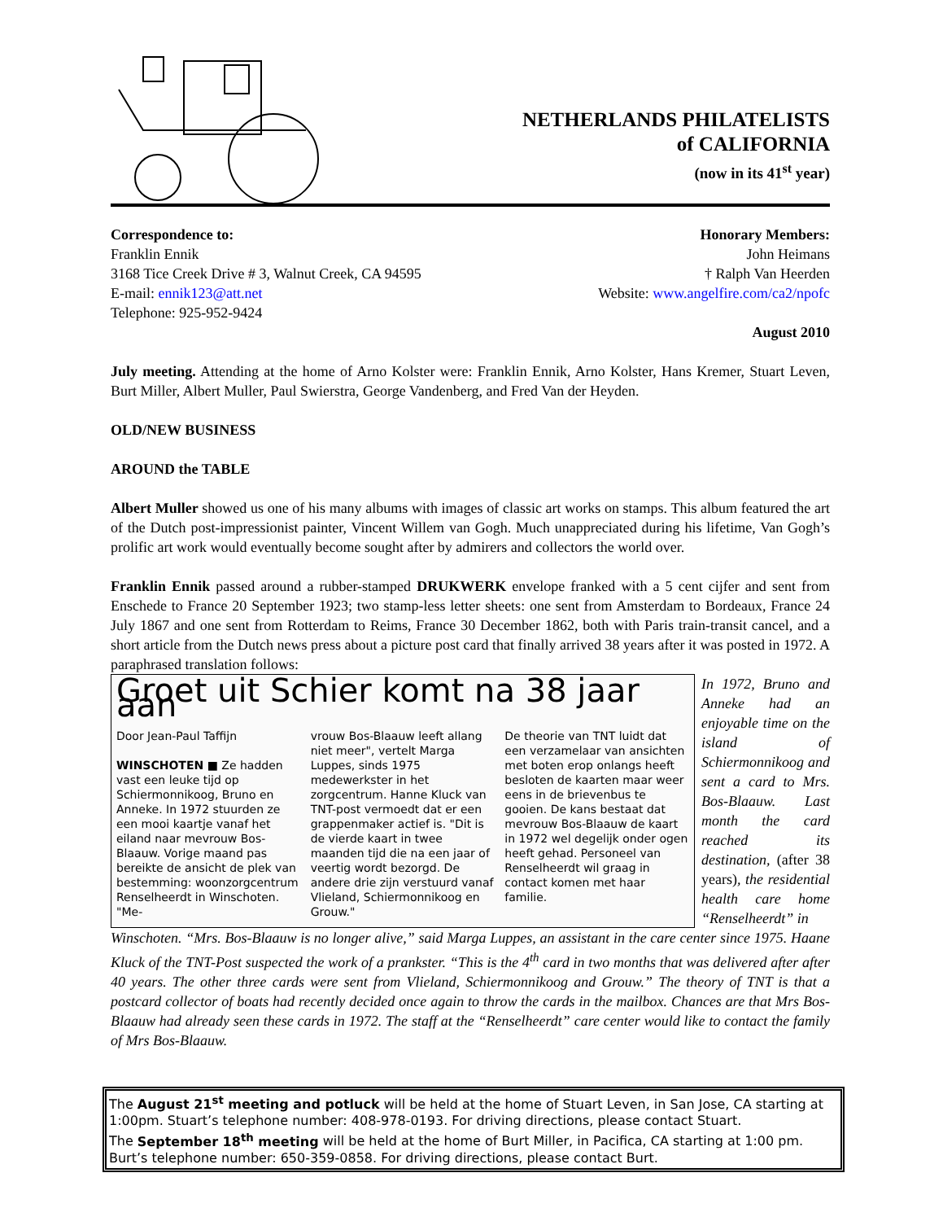NETHERLANDS PHILATELISTS
of CALIFORNIA
(now in its 41<sup>st</sup> year)
Correspondence to:
Franklin Ennik
3168 Tice Creek Drive # 3, Walnut Creek, CA 94595
E-mail: ennik123@att.net
Telephone: 925-952-9424
Honorary Members:
John Heimans
† Ralph Van Heerden
Website: www.angelfire.com/ca2/npofc
August 2010
July meeting. Attending at the home of Arno Kolster were: Franklin Ennik, Arno Kolster, Hans Kremer, Stuart Leven, Burt Miller, Albert Muller, Paul Swierstra, George Vandenberg, and Fred Van der Heyden.
OLD/NEW BUSINESS
AROUND the TABLE
Albert Muller showed us one of his many albums with images of classic art works on stamps. This album featured the art of the Dutch post-impressionist painter, Vincent Willem van Gogh. Much unappreciated during his lifetime, Van Gogh’s prolific art work would eventually become sought after by admirers and collectors the world over.
Franklin Ennik passed around a rubber-stamped DRUKWERK envelope franked with a 5 cent cijfer and sent from Enschede to France 20 September 1923; two stamp-less letter sheets: one sent from Amsterdam to Bordeaux, France 24 July 1867 and one sent from Rotterdam to Reims, France 30 December 1862, both with Paris train-transit cancel, and a short article from the Dutch news press about a picture post card that finally arrived 38 years after it was posted in 1972. A paraphrased translation follows:
Groet uit Schier komt na 38 jaar aan
Door Jean-Paul Taffijn
WINSCHOTEN ■ Ze hadden vast een leuke tijd op Schiermonnikoog, Bruno en Anneke. In 1972 stuurden ze een mooi kaartje vanaf het eiland naar mevrouw Bos-Blaauw. Vorige maand pas bereikte de ansicht de plek van bestemming: woonzorgcentrum Renselheerdt in Winschoten. "Me-
vrouw Bos-Blaauw leeft allang niet meer", vertelt Marga Luppes, sinds 1975 medewerkster in het zorgcentrum. Hanne Kluck van TNT-post vermoedt dat er een grappenmaker actief is. "Dit is de vierde kaart in twee maanden tijd die na een jaar of veertig wordt bezorgd. De andere drie zijn verstuurd vanaf Vlieland, Schiermonnikoog en Grouw."
De theorie van TNT luidt dat een verzamelaar van ansichten met boten erop onlangs heeft besloten de kaarten maar weer eens in de brievenbus te gooien. De kans bestaat dat mevrouw Bos-Blaauw de kaart in 1972 wel degelijk onder ogen heeft gehad. Personeel van Renselheerdt wil graag in contact komen met haar familie.
In 1972, Bruno and Anneke had an enjoyable time on the island of Schiermonnikoog and sent a card to Mrs. Bos-Blaauw. Last month the card reached its destination, (after 38 years), the residential health care home “Renselheerdt” in
Winschoten. “Mrs. Bos-Blaauw is no longer alive,” said Marga Luppes, an assistant in the care center since 1975. Haane Kluck of the TNT-Post suspected the work of a prankster. “This is the 4<sup>th</sup> card in two months that was delivered after after 40 years. The other three cards were sent from Vlieland, Schiermonnikoog and Grouw.” The theory of TNT is that a postcard collector of boats had recently decided once again to throw the cards in the mailbox. Chances are that Mrs Bos-Blaauw had already seen these cards in 1972. The staff at the “Renselheerdt” care center would like to contact the family of Mrs Bos-Blaauw.
The August 21<sup>st</sup> meeting and potluck will be held at the home of Stuart Leven, in San Jose, CA starting at 1:00pm. Stuart’s telephone number: 408-978-0193. For driving directions, please contact Stuart.
The September 18<sup>th</sup> meeting will be held at the home of Burt Miller, in Pacifica, CA starting at 1:00 pm. Burt’s telephone number: 650-359-0858. For driving directions, please contact Burt.